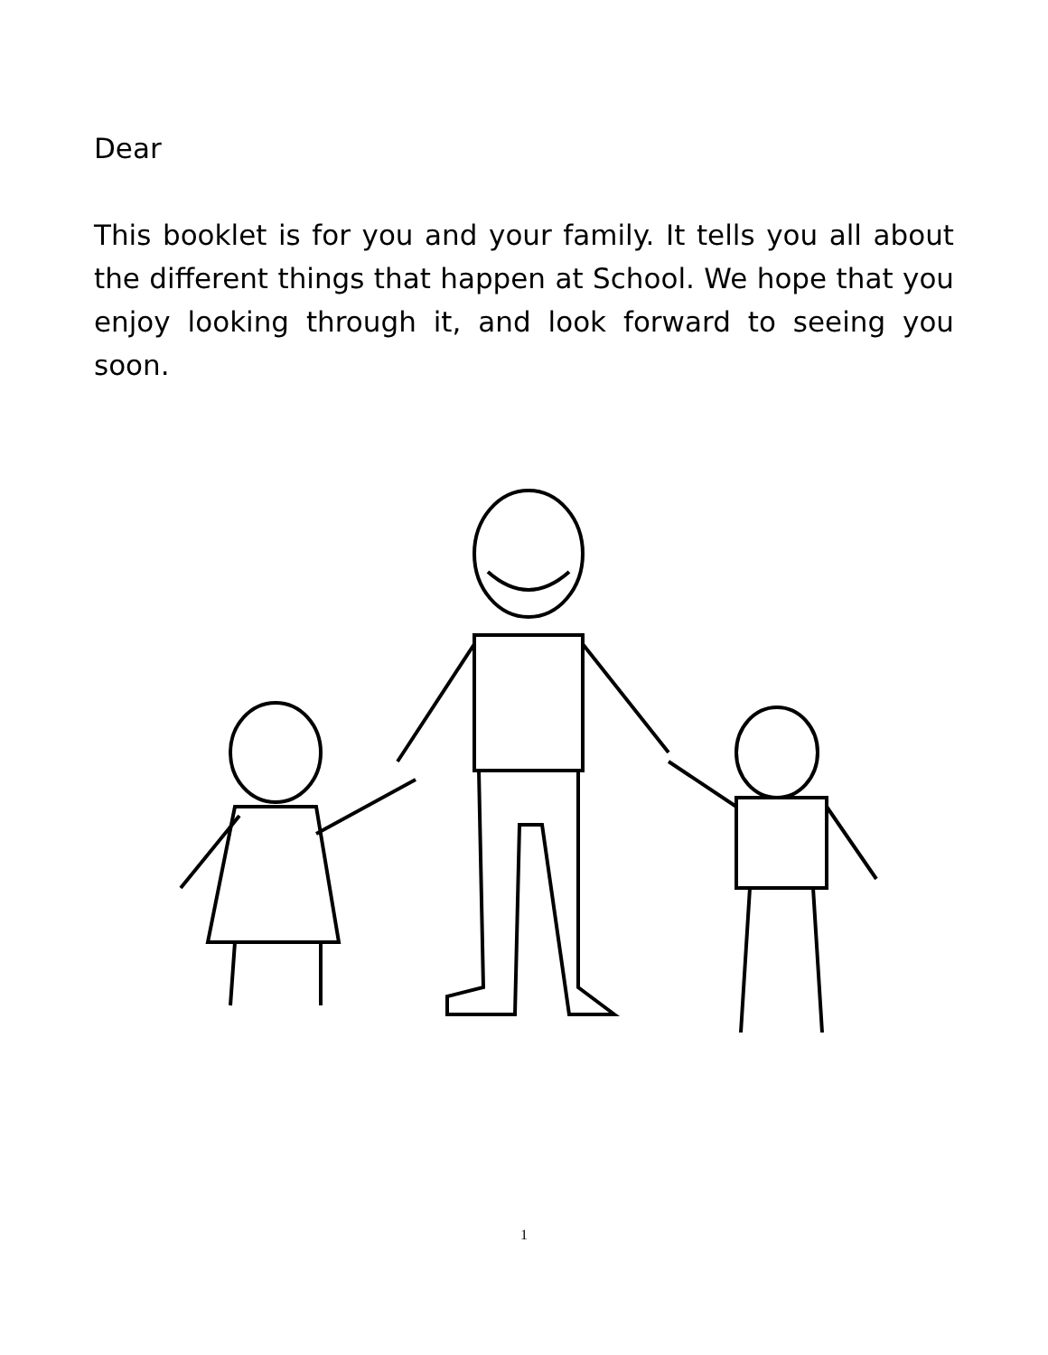Dear
This booklet is for you and your family. It tells you all about the different things that happen at School. We hope that you enjoy looking through it, and look forward to seeing you soon.
1